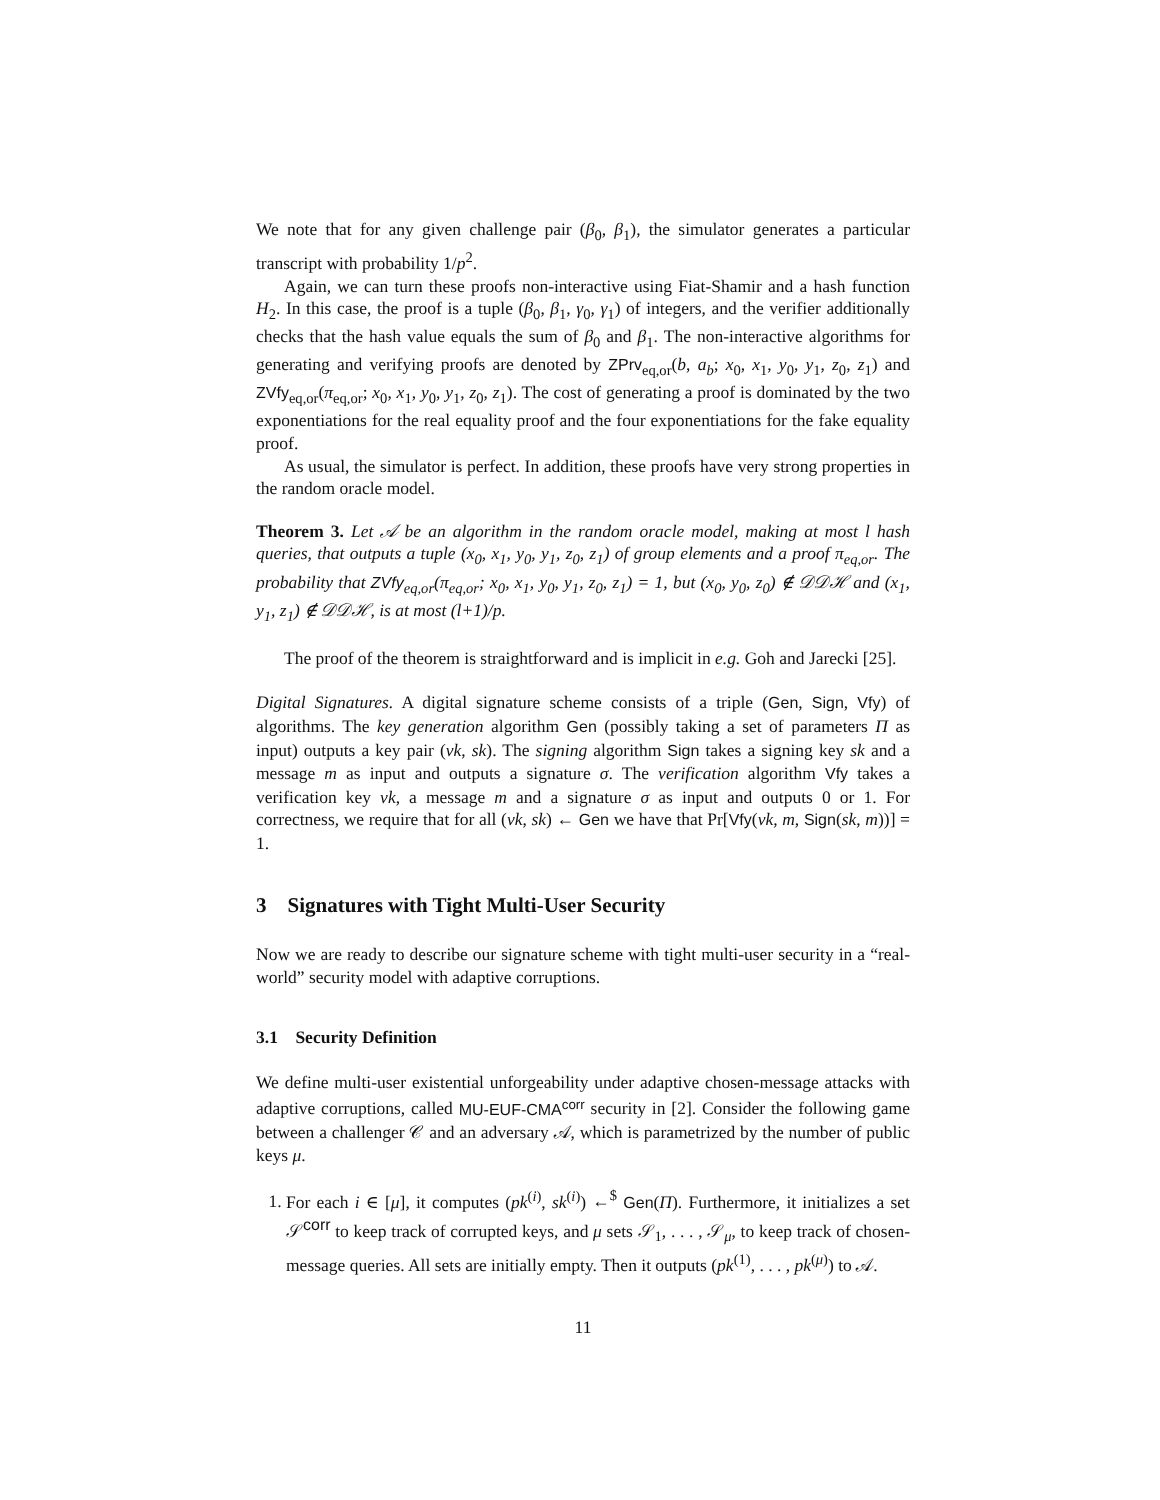We note that for any given challenge pair (β<sub>0</sub>, β<sub>1</sub>), the simulator generates a particular transcript with probability 1/p<sup>2</sup>.
Again, we can turn these proofs non-interactive using Fiat-Shamir and a hash function H<sub>2</sub>. In this case, the proof is a tuple (β<sub>0</sub>, β<sub>1</sub>, γ<sub>0</sub>, γ<sub>1</sub>) of integers, and the verifier additionally checks that the hash value equals the sum of β<sub>0</sub> and β<sub>1</sub>. The non-interactive algorithms for generating and verifying proofs are denoted by ZPrv<sub>eq,or</sub>(b, a<sub>b</sub>; x<sub>0</sub>, x<sub>1</sub>, y<sub>0</sub>, y<sub>1</sub>, z<sub>0</sub>, z<sub>1</sub>) and ZVfy<sub>eq,or</sub>(π<sub>eq,or</sub>; x<sub>0</sub>, x<sub>1</sub>, y<sub>0</sub>, y<sub>1</sub>, z<sub>0</sub>, z<sub>1</sub>). The cost of generating a proof is dominated by the two exponentiations for the real equality proof and the four exponentiations for the fake equality proof.
As usual, the simulator is perfect. In addition, these proofs have very strong properties in the random oracle model.
Theorem 3. Let 𝒜 be an algorithm in the random oracle model, making at most l hash queries, that outputs a tuple (x<sub>0</sub>, x<sub>1</sub>, y<sub>0</sub>, y<sub>1</sub>, z<sub>0</sub>, z<sub>1</sub>) of group elements and a proof π<sub>eq,or</sub>. The probability that ZVfy<sub>eq,or</sub>(π<sub>eq,or</sub>; x<sub>0</sub>, x<sub>1</sub>, y<sub>0</sub>, y<sub>1</sub>, z<sub>0</sub>, z<sub>1</sub>) = 1, but (x<sub>0</sub>, y<sub>0</sub>, z<sub>0</sub>) ∉ 𝒟𝒟ℋ and (x<sub>1</sub>, y<sub>1</sub>, z<sub>1</sub>) ∉ 𝒟𝒟ℋ, is at most (l+1)/p.
The proof of the theorem is straightforward and is implicit in e.g. Goh and Jarecki [25].
Digital Signatures. A digital signature scheme consists of a triple (Gen, Sign, Vfy) of algorithms. The key generation algorithm Gen (possibly taking a set of parameters Π as input) outputs a key pair (vk, sk). The signing algorithm Sign takes a signing key sk and a message m as input and outputs a signature σ. The verification algorithm Vfy takes a verification key vk, a message m and a signature σ as input and outputs 0 or 1. For correctness, we require that for all (vk, sk) ← Gen we have that Pr[Vfy(vk, m, Sign(sk, m))] = 1.
3 Signatures with Tight Multi-User Security
Now we are ready to describe our signature scheme with tight multi-user security in a “real-world” security model with adaptive corruptions.
3.1 Security Definition
We define multi-user existential unforgeability under adaptive chosen-message attacks with adaptive corruptions, called MU-EUF-CMA<sup>corr</sup> security in [2]. Consider the following game between a challenger 𝒞 and an adversary 𝒜, which is parametrized by the number of public keys μ.
1. For each i ∈ [μ], it computes (pk<sup>(i)</sup>, sk<sup>(i)</sup>) ←<sup>$</sup> Gen(Π). Furthermore, it initializes a set 𝒮<sup>corr</sup> to keep track of corrupted keys, and μ sets 𝒮<sub>1</sub>, . . . , 𝒮<sub>μ</sub>, to keep track of chosen-message queries. All sets are initially empty. Then it outputs (pk<sup>(1)</sup>, . . . , pk<sup>(μ)</sup>) to 𝒜.
11